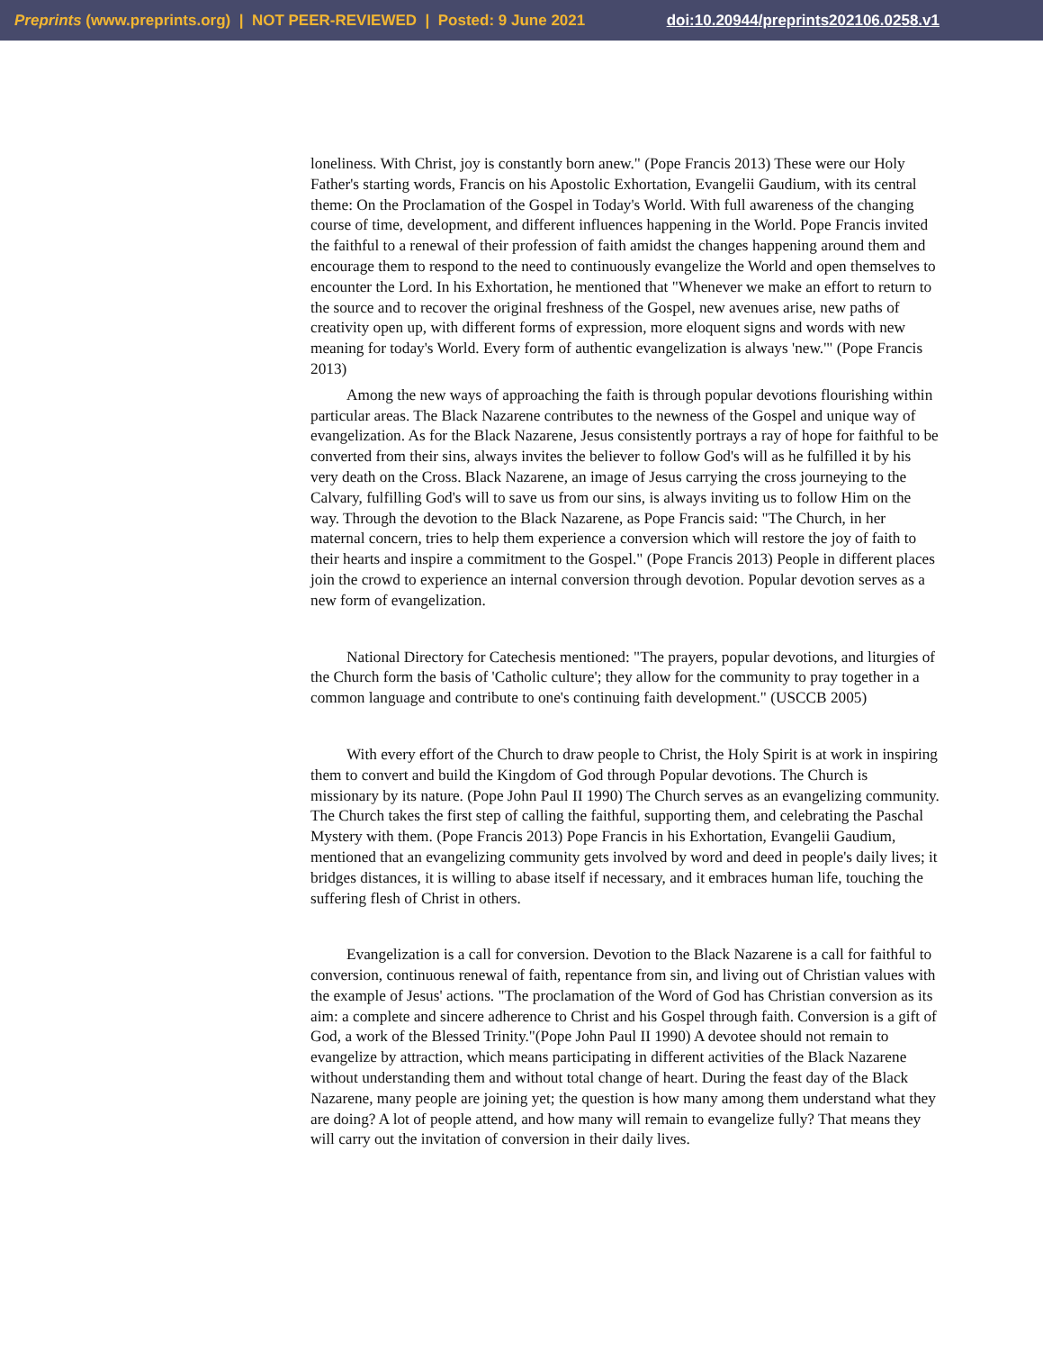Preprints (www.preprints.org) | NOT PEER-REVIEWED | Posted: 9 June 2021 doi:10.20944/preprints202106.0258.v1
loneliness. With Christ, joy is constantly born anew." (Pope Francis 2013) These were our Holy Father's starting words, Francis on his Apostolic Exhortation, Evangelii Gaudium, with its central theme: On the Proclamation of the Gospel in Today's World. With full awareness of the changing course of time, development, and different influences happening in the World. Pope Francis invited the faithful to a renewal of their profession of faith amidst the changes happening around them and encourage them to respond to the need to continuously evangelize the World and open themselves to encounter the Lord. In his Exhortation, he mentioned that "Whenever we make an effort to return to the source and to recover the original freshness of the Gospel, new avenues arise, new paths of creativity open up, with different forms of expression, more eloquent signs and words with new meaning for today's World. Every form of authentic evangelization is always 'new.'" (Pope Francis 2013)
Among the new ways of approaching the faith is through popular devotions flourishing within particular areas. The Black Nazarene contributes to the newness of the Gospel and unique way of evangelization. As for the Black Nazarene, Jesus consistently portrays a ray of hope for faithful to be converted from their sins, always invites the believer to follow God's will as he fulfilled it by his very death on the Cross. Black Nazarene, an image of Jesus carrying the cross journeying to the Calvary, fulfilling God's will to save us from our sins, is always inviting us to follow Him on the way. Through the devotion to the Black Nazarene, as Pope Francis said: "The Church, in her maternal concern, tries to help them experience a conversion which will restore the joy of faith to their hearts and inspire a commitment to the Gospel." (Pope Francis 2013) People in different places join the crowd to experience an internal conversion through devotion. Popular devotion serves as a new form of evangelization.
National Directory for Catechesis mentioned: "The prayers, popular devotions, and liturgies of the Church form the basis of 'Catholic culture'; they allow for the community to pray together in a common language and contribute to one's continuing faith development." (USCCB 2005)
With every effort of the Church to draw people to Christ, the Holy Spirit is at work in inspiring them to convert and build the Kingdom of God through Popular devotions. The Church is missionary by its nature. (Pope John Paul II 1990) The Church serves as an evangelizing community. The Church takes the first step of calling the faithful, supporting them, and celebrating the Paschal Mystery with them. (Pope Francis 2013) Pope Francis in his Exhortation, Evangelii Gaudium, mentioned that an evangelizing community gets involved by word and deed in people's daily lives; it bridges distances, it is willing to abase itself if necessary, and it embraces human life, touching the suffering flesh of Christ in others.
Evangelization is a call for conversion. Devotion to the Black Nazarene is a call for faithful to conversion, continuous renewal of faith, repentance from sin, and living out of Christian values with the example of Jesus' actions. "The proclamation of the Word of God has Christian conversion as its aim: a complete and sincere adherence to Christ and his Gospel through faith. Conversion is a gift of God, a work of the Blessed Trinity."(Pope John Paul II 1990) A devotee should not remain to evangelize by attraction, which means participating in different activities of the Black Nazarene without understanding them and without total change of heart. During the feast day of the Black Nazarene, many people are joining yet; the question is how many among them understand what they are doing? A lot of people attend, and how many will remain to evangelize fully? That means they will carry out the invitation of conversion in their daily lives.